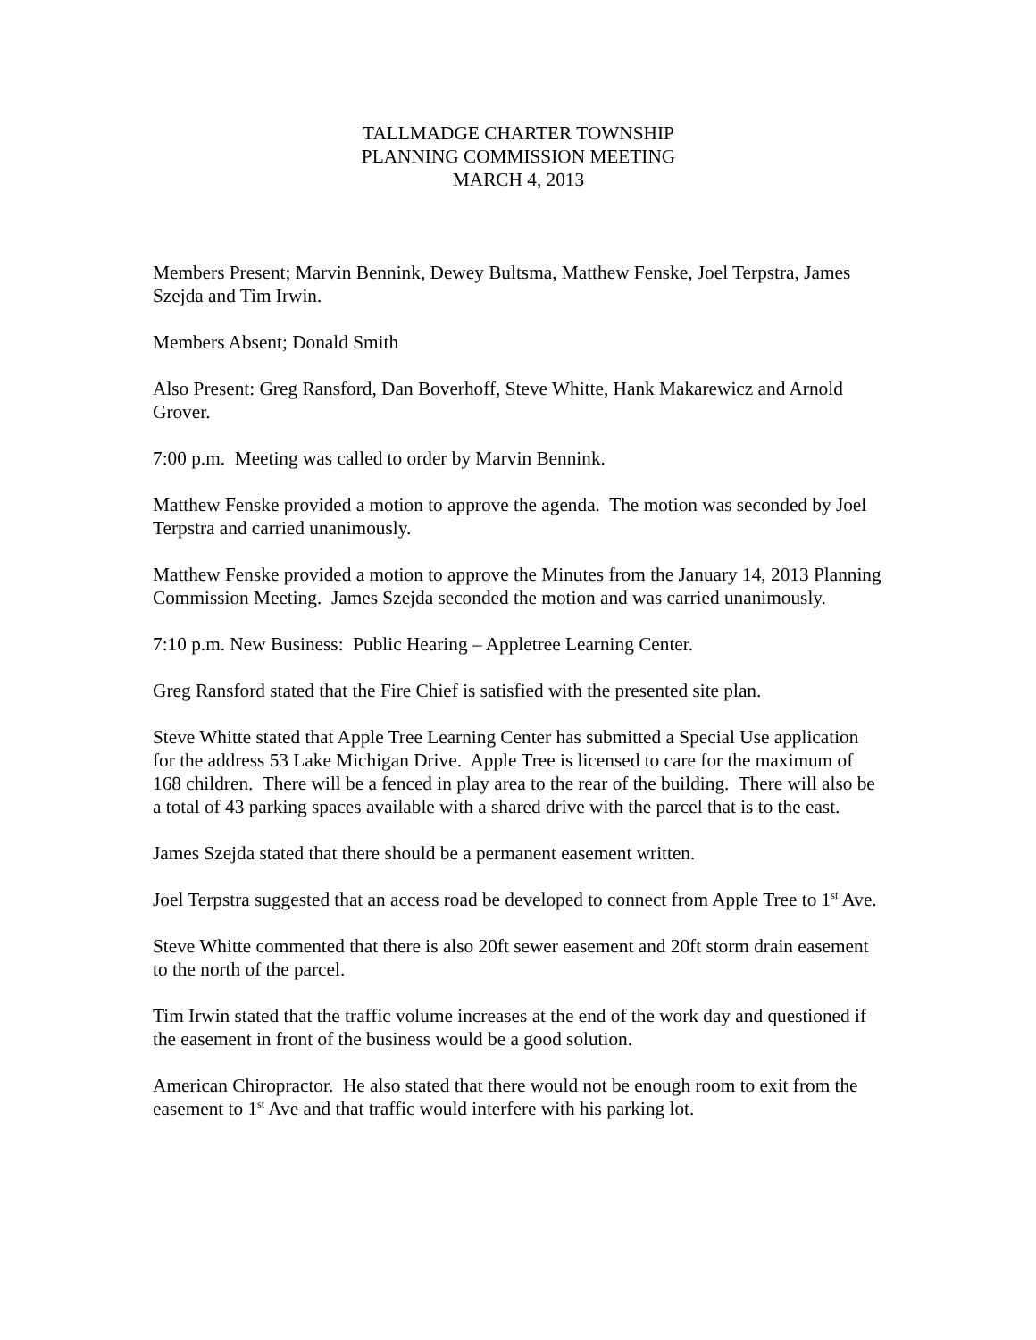TALLMADGE CHARTER TOWNSHIP
PLANNING COMMISSION MEETING
MARCH 4, 2013
Members Present; Marvin Bennink, Dewey Bultsma, Matthew Fenske, Joel Terpstra, James Szejda and Tim Irwin.
Members Absent; Donald Smith
Also Present: Greg Ransford, Dan Boverhoff, Steve Whitte, Hank Makarewicz and Arnold Grover.
7:00 p.m. Meeting was called to order by Marvin Bennink.
Matthew Fenske provided a motion to approve the agenda. The motion was seconded by Joel Terpstra and carried unanimously.
Matthew Fenske provided a motion to approve the Minutes from the January 14, 2013 Planning Commission Meeting. James Szejda seconded the motion and was carried unanimously.
7:10 p.m. New Business: Public Hearing – Appletree Learning Center.
Greg Ransford stated that the Fire Chief is satisfied with the presented site plan.
Steve Whitte stated that Apple Tree Learning Center has submitted a Special Use application for the address 53 Lake Michigan Drive. Apple Tree is licensed to care for the maximum of 168 children. There will be a fenced in play area to the rear of the building. There will also be a total of 43 parking spaces available with a shared drive with the parcel that is to the east.
James Szejda stated that there should be a permanent easement written.
Joel Terpstra suggested that an access road be developed to connect from Apple Tree to 1<sup>st</sup> Ave.
Steve Whitte commented that there is also 20ft sewer easement and 20ft storm drain easement to the north of the parcel.
Tim Irwin stated that the traffic volume increases at the end of the work day and questioned if the easement in front of the business would be a good solution.
American Chiropractor. He also stated that there would not be enough room to exit from the easement to 1<sup>st</sup> Ave and that traffic would interfere with his parking lot.